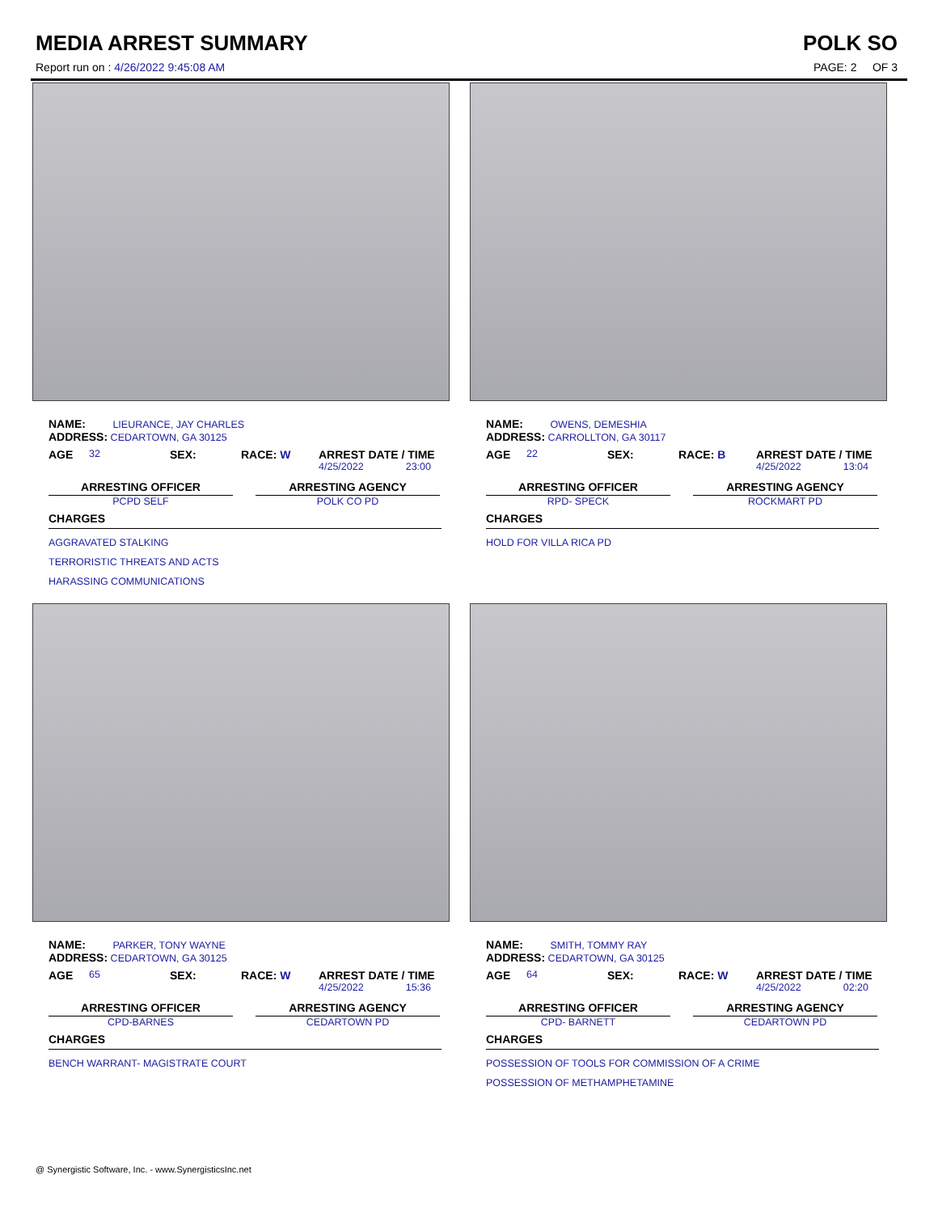MEDIA ARREST SUMMARY
Report run on : 4/26/2022 9:45:08 AM
POLK SO
PAGE: 2 OF 3
NAME: LIEURANCE, JAY CHARLES
ADDRESS: CEDARTOWN, GA 30125
AGE 32 SEX: RACE: W ARREST DATE / TIME
4/25/2022 23:00
ARRESTING OFFICER
PCPD SELF
ARRESTING AGENCY
POLK CO PD
CHARGES
AGGRAVATED STALKING
TERRORISTIC THREATS AND ACTS
HARASSING COMMUNICATIONS
NAME: OWENS, DEMESHIA
ADDRESS: CARROLLTON, GA 30117
AGE 22 SEX: RACE: B ARREST DATE / TIME
4/25/2022 13:04
ARRESTING OFFICER
RPD- SPECK
ARRESTING AGENCY
ROCKMART PD
CHARGES
HOLD FOR VILLA RICA PD
NAME: PARKER, TONY WAYNE
ADDRESS: CEDARTOWN, GA 30125
AGE 65 SEX: RACE: W ARREST DATE / TIME
4/25/2022 15:36
ARRESTING OFFICER
CPD-BARNES
ARRESTING AGENCY
CEDARTOWN PD
CHARGES
BENCH WARRANT- MAGISTRATE COURT
NAME: SMITH, TOMMY RAY
ADDRESS: CEDARTOWN, GA 30125
AGE 64 SEX: RACE: W ARREST DATE / TIME
4/25/2022 02:20
ARRESTING OFFICER
CPD- BARNETT
ARRESTING AGENCY
CEDARTOWN PD
CHARGES
POSSESSION OF TOOLS FOR COMMISSION OF A CRIME
POSSESSION OF METHAMPHETAMINE
@ Synergistic Software, Inc. - www.SynergisticsInc.net